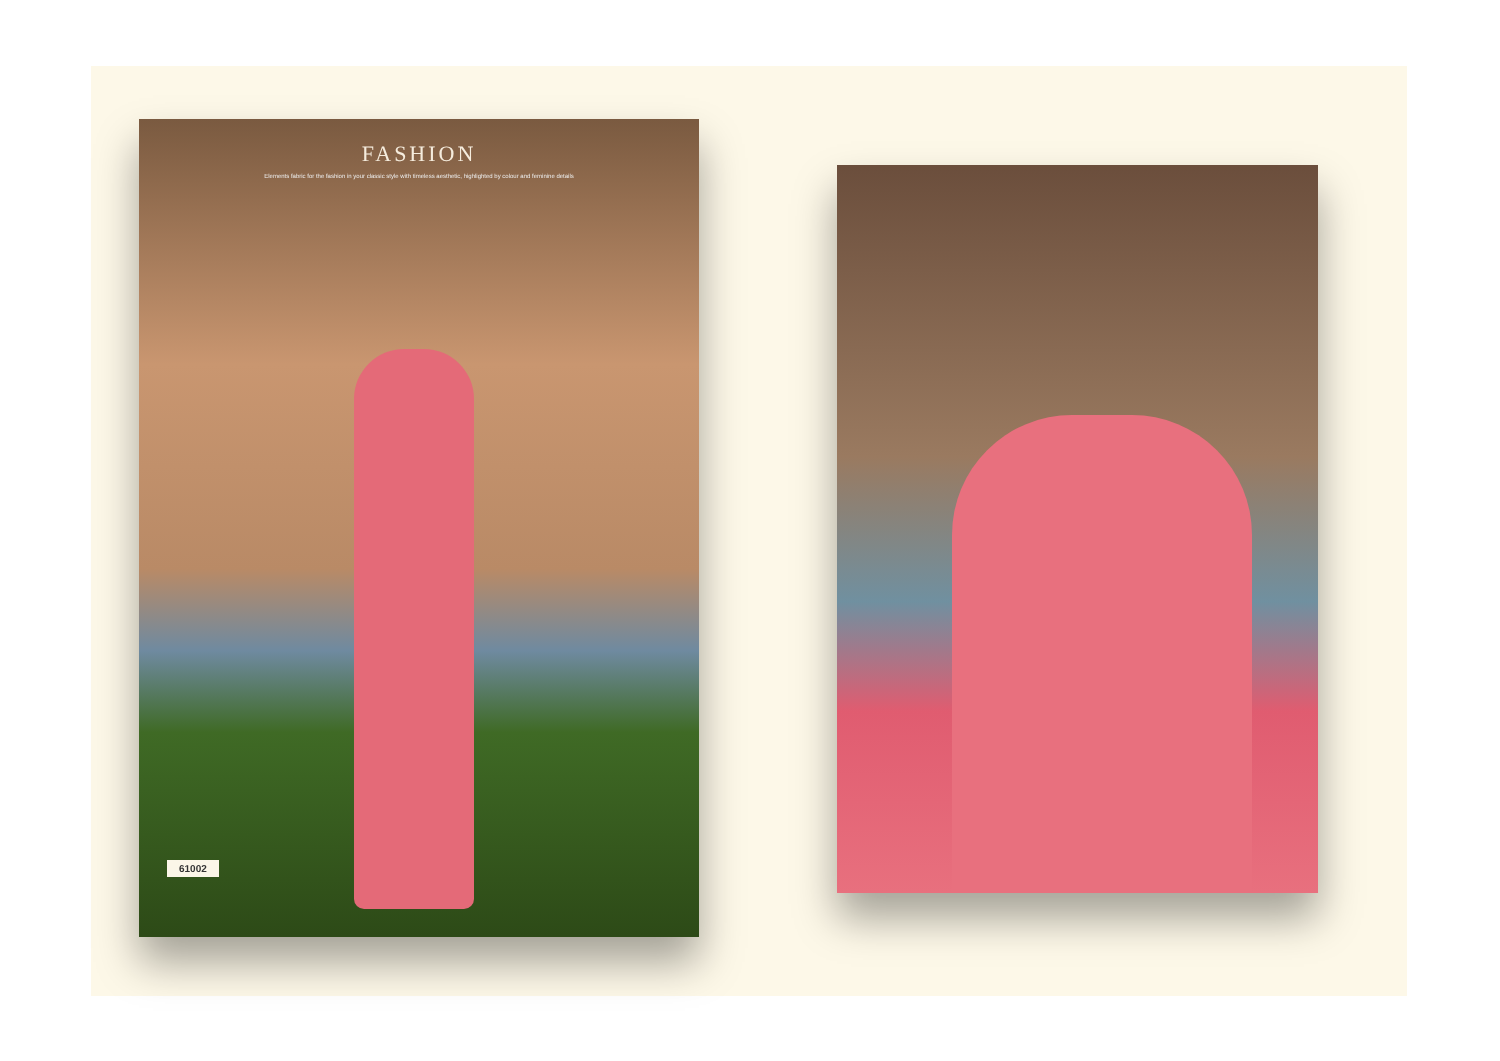FASHION
Elements fabric for the fashion in your classic style with timeless aesthetic, highlighted by colour and feminine details
61002